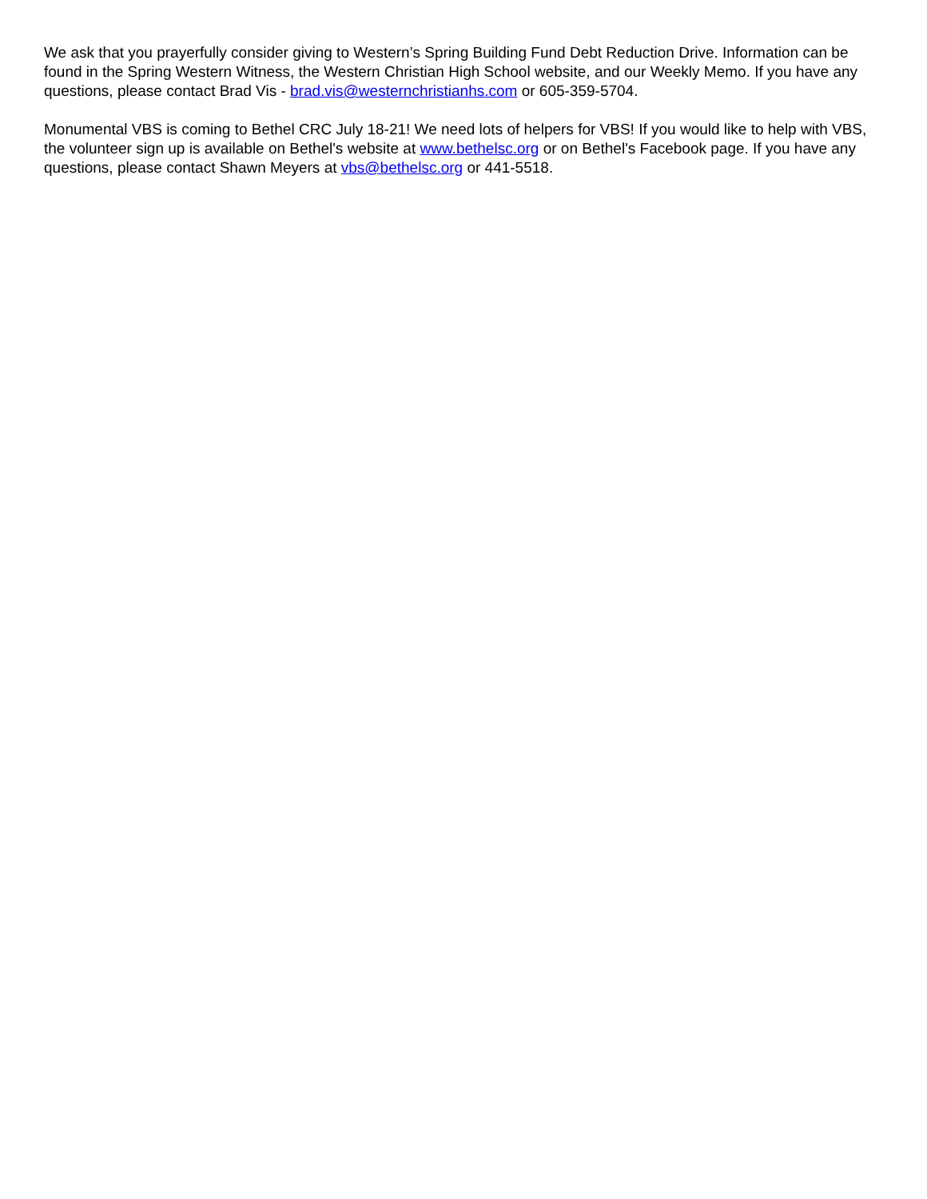We ask that you prayerfully consider giving to Western’s Spring Building Fund Debt Reduction Drive. Information can be found in the Spring Western Witness, the Western Christian High School website, and our Weekly Memo. If you have any questions, please contact Brad Vis - brad.vis@westernchristianhs.com or 605-359-5704.
Monumental VBS is coming to Bethel CRC July 18-21! We need lots of helpers for VBS! If you would like to help with VBS, the volunteer sign up is available on Bethel's website at www.bethelsc.org or on Bethel's Facebook page. If you have any questions, please contact Shawn Meyers at vbs@bethelsc.org or 441-5518.